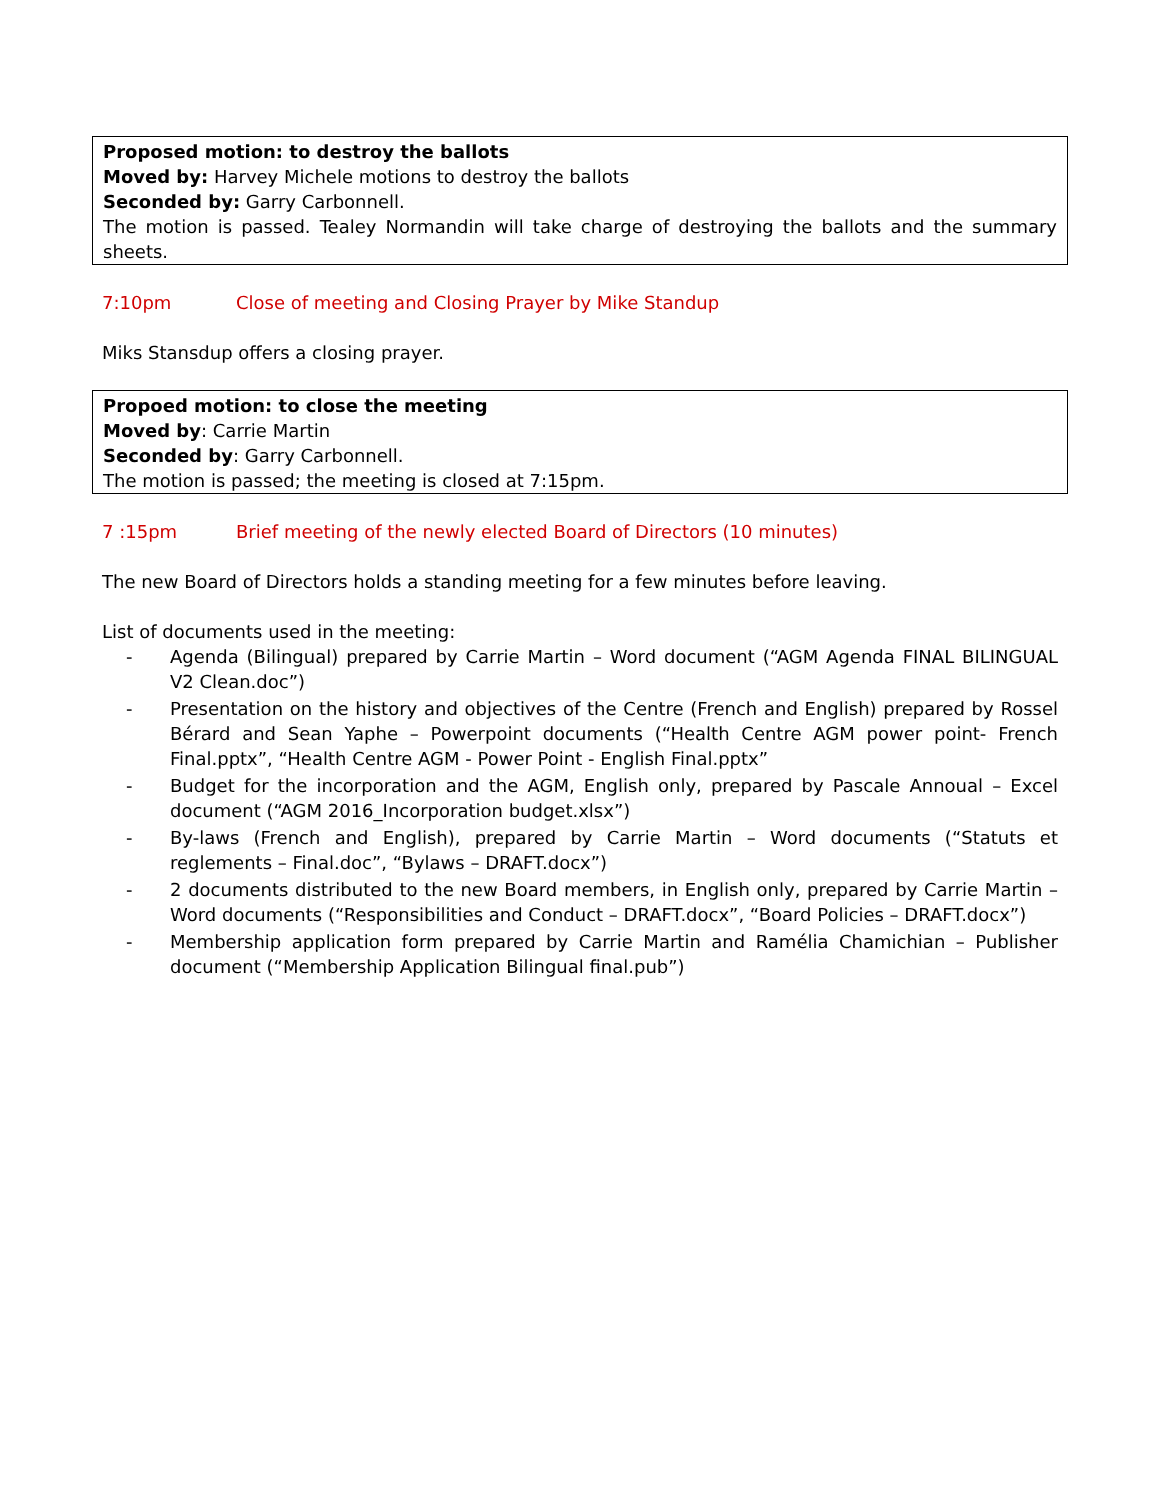Proposed motion: to destroy the ballots
Moved by: Harvey Michele motions to destroy the ballots
Seconded by: Garry Carbonnell.
The motion is passed. Tealey Normandin will take charge of destroying the ballots and the summary sheets.
7:10pm Close of meeting and Closing Prayer by Mike Standup
Miks Stansdup offers a closing prayer.
Propoed motion: to close the meeting
Moved by: Carrie Martin
Seconded by: Garry Carbonnell.
The motion is passed; the meeting is closed at 7:15pm.
7 :15pm Brief meeting of the newly elected Board of Directors (10 minutes)
The new Board of Directors holds a standing meeting for a few minutes before leaving.
List of documents used in the meeting:
- Agenda (Bilingual) prepared by Carrie Martin – Word document (“AGM Agenda FINAL BILINGUAL V2 Clean.doc”)
- Presentation on the history and objectives of the Centre (French and English) prepared by Rossel Bérard and Sean Yaphe – Powerpoint documents (“Health Centre AGM power point- French Final.pptx”, “Health Centre AGM - Power Point - English Final.pptx”
- Budget for the incorporation and the AGM, English only, prepared by Pascale Annoual – Excel document (“AGM 2016_Incorporation budget.xlsx”)
- By-laws (French and English), prepared by Carrie Martin – Word documents (“Statuts et reglements – Final.doc”, “Bylaws – DRAFT.docx”)
- 2 documents distributed to the new Board members, in English only, prepared by Carrie Martin – Word documents (“Responsibilities and Conduct – DRAFT.docx”, “Board Policies – DRAFT.docx”)
- Membership application form prepared by Carrie Martin and Ramélia Chamichian – Publisher document (“Membership Application Bilingual final.pub”)